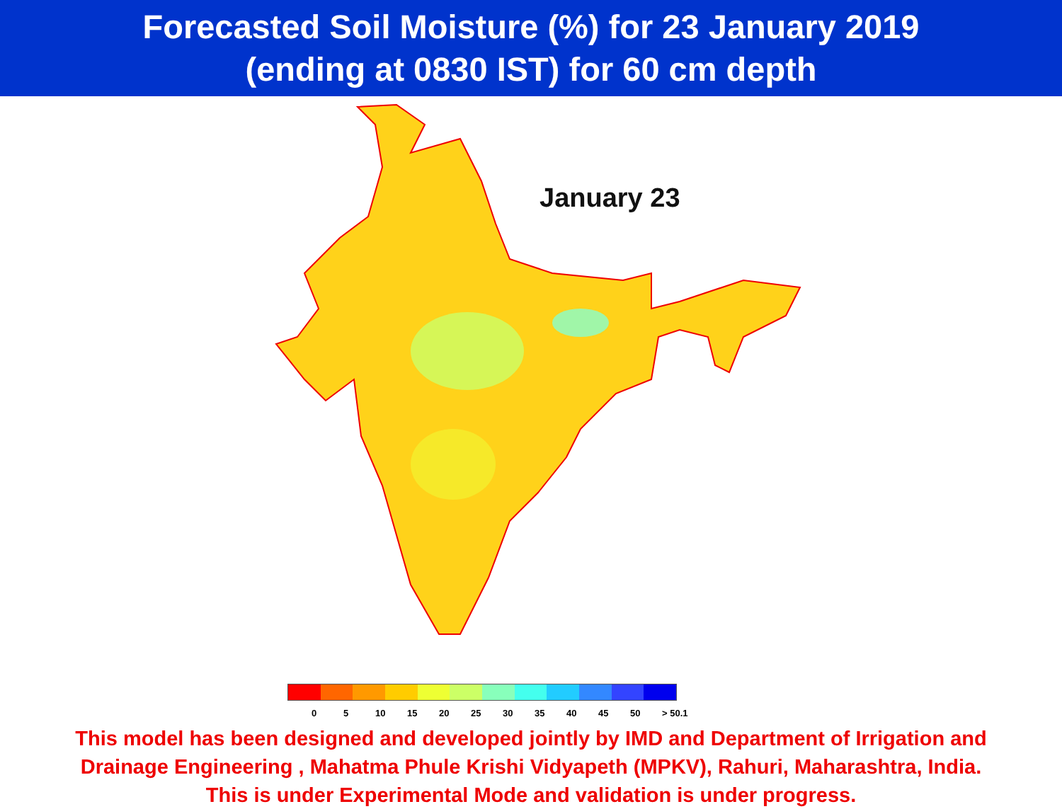Forecasted Soil Moisture (%) for 23 January 2019
(ending at 0830 IST) for 60 cm depth
January 23
0 5 10 15 20 25 30 35 40 45 50 > 50.1
This model has been designed and developed jointly by IMD and Department of Irrigation and
Drainage Engineering , Mahatma Phule Krishi Vidyapeth (MPKV), Rahuri, Maharashtra, India.
This is under Experimental Mode and validation is under progress.